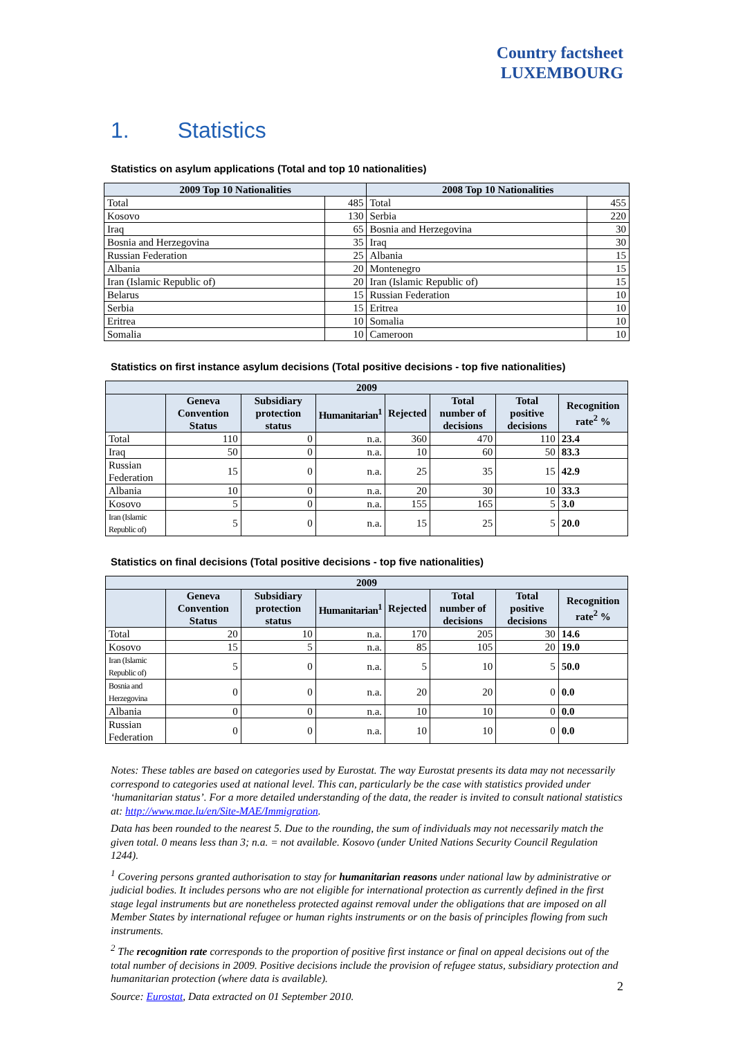Country factsheet
LUXEMBOURG
1. Statistics
Statistics on asylum applications (Total and top 10 nationalities)
| 2009 Top 10 Nationalities | | 2008 Top 10 Nationalities | |
| --- | --- | --- | --- |
| Total | 485 | Total | 455 |
| Kosovo | 130 | Serbia | 220 |
| Iraq | 65 | Bosnia and Herzegovina | 30 |
| Bosnia and Herzegovina | 35 | Iraq | 30 |
| Russian Federation | 25 | Albania | 15 |
| Albania | 20 | Montenegro | 15 |
| Iran (Islamic Republic of) | 20 | Iran (Islamic Republic of) | 15 |
| Belarus | 15 | Russian Federation | 10 |
| Serbia | 15 | Eritrea | 10 |
| Eritrea | 10 | Somalia | 10 |
| Somalia | 10 | Cameroon | 10 |
Statistics on first instance asylum decisions (Total positive decisions - top five nationalities)
| 2009 | | | | | | | |
| --- | --- | --- | --- | --- | --- | --- | --- |
| | Geneva Convention Status | Subsidiary protection status | Humanitarian<sup>1</sup> | Rejected | Total number of decisions | Total positive decisions | Recognition rate<sup>2</sup> % |
| Total | 110 | 0 | n.a. | 360 | 470 | 110 | 23.4 |
| Iraq | 50 | 0 | n.a. | 10 | 60 | 50 | 83.3 |
| Russian Federation | 15 | 0 | n.a. | 25 | 35 | 15 | 42.9 |
| Albania | 10 | 0 | n.a. | 20 | 30 | 10 | 33.3 |
| Kosovo | 5 | 0 | n.a. | 155 | 165 | 5 | 3.0 |
| Iran (Islamic Republic of) | 5 | 0 | n.a. | 15 | 25 | 5 | 20.0 |
Statistics on final decisions (Total positive decisions - top five nationalities)
| 2009 | | | | | | | |
| --- | --- | --- | --- | --- | --- | --- | --- |
| | Geneva Convention Status | Subsidiary protection status | Humanitarian<sup>1</sup> | Rejected | Total number of decisions | Total positive decisions | Recognition rate<sup>2</sup> % |
| Total | 20 | 10 | n.a. | 170 | 205 | 30 | 14.6 |
| Kosovo | 15 | 5 | n.a. | 85 | 105 | 20 | 19.0 |
| Iran (Islamic Republic of) | 5 | 0 | n.a. | 5 | 10 | 5 | 50.0 |
| Bosnia and Herzegovina | 0 | 0 | n.a. | 20 | 20 | 0 | 0.0 |
| Albania | 0 | 0 | n.a. | 10 | 10 | 0 | 0.0 |
| Russian Federation | 0 | 0 | n.a. | 10 | 10 | 0 | 0.0 |
Notes: These tables are based on categories used by Eurostat. The way Eurostat presents its data may not necessarily correspond to categories used at national level. This can, particularly be the case with statistics provided under ‘humanitarian status’. For a more detailed understanding of the data, the reader is invited to consult national statistics at: http://www.mae.lu/en/Site-MAE/Immigration.
Data has been rounded to the nearest 5. Due to the rounding, the sum of individuals may not necessarily match the given total. 0 means less than 3; n.a. = not available. Kosovo (under United Nations Security Council Regulation 1244).
<sup>1</sup> Covering persons granted authorisation to stay for humanitarian reasons under national law by administrative or judicial bodies. It includes persons who are not eligible for international protection as currently defined in the first stage legal instruments but are nonetheless protected against removal under the obligations that are imposed on all Member States by international refugee or human rights instruments or on the basis of principles flowing from such instruments.
<sup>2</sup> The recognition rate corresponds to the proportion of positive first instance or final on appeal decisions out of the total number of decisions in 2009. Positive decisions include the provision of refugee status, subsidiary protection and humanitarian protection (where data is available).
Source: Eurostat, Data extracted on 01 September 2010.
2